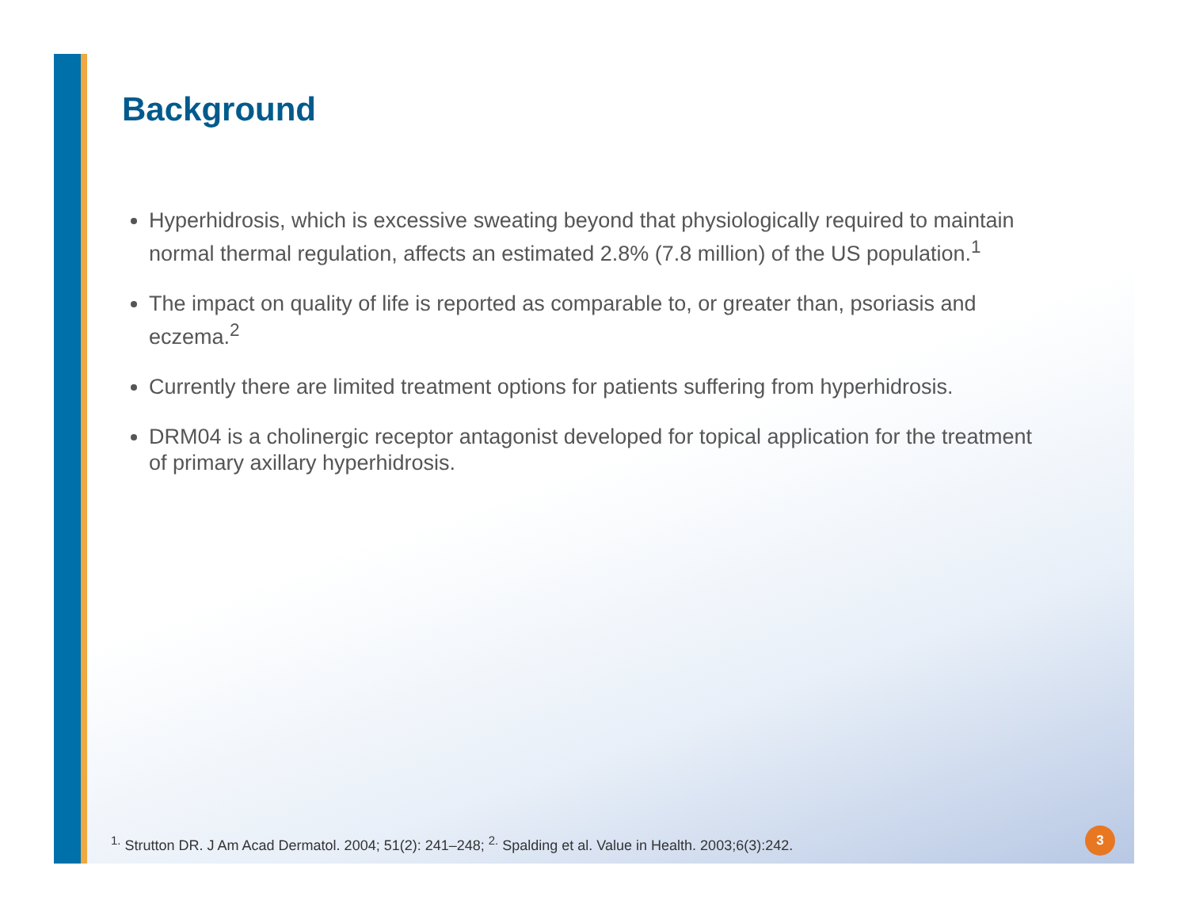Background
Hyperhidrosis, which is excessive sweating beyond that physiologically required to maintain normal thermal regulation, affects an estimated 2.8% (7.8 million) of the US population.<sup>1</sup>
The impact on quality of life is reported as comparable to, or greater than, psoriasis and eczema.<sup>2</sup>
Currently there are limited treatment options for patients suffering from hyperhidrosis.
DRM04 is a cholinergic receptor antagonist developed for topical application for the treatment of primary axillary hyperhidrosis.
<sup>1.</sup> Strutton DR. J Am Acad Dermatol. 2004; 51(2): 241–248; <sup>2.</sup> Spalding et al. Value in Health. 2003;6(3):242.
3